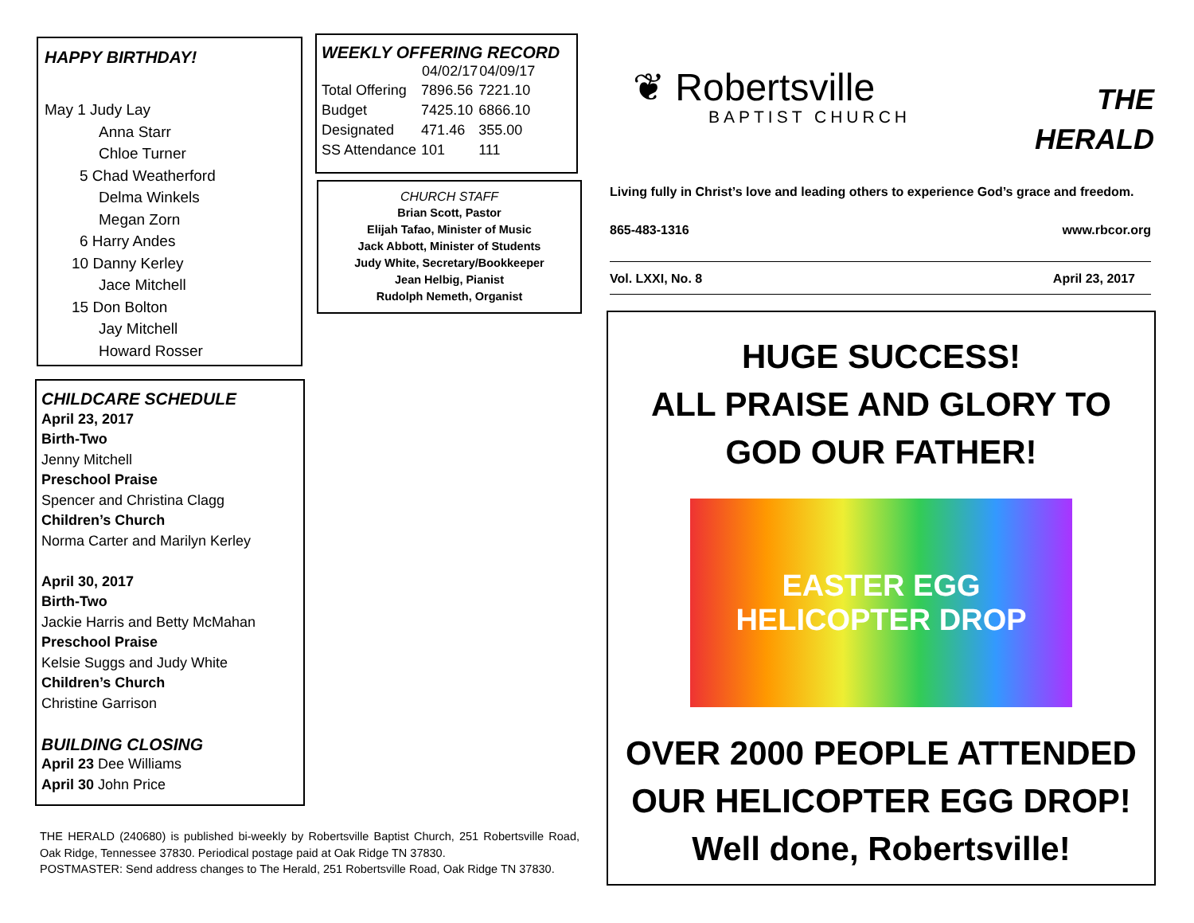HAPPY BIRTHDAY!
May 1 Judy Lay
Anna Starr
Chloe Turner
5 Chad Weatherford
Delma Winkels
Megan Zorn
6 Harry Andes
10 Danny Kerley
Jace Mitchell
15 Don Bolton
Jay Mitchell
Howard Rosser
WEEKLY OFFERING RECORD
| | 04/02/17 | 04/09/17 |
| --- | --- | --- |
| Total Offering | 7896.56 | 7221.10 |
| Budget | 7425.10 | 6866.10 |
| Designated | 471.46 | 355.00 |
| SS Attendance | 101 | 111 |
CHURCH STAFF
Brian Scott, Pastor
Elijah Tafao, Minister of Music
Jack Abbott, Minister of Students
Judy White, Secretary/Bookkeeper
Jean Helbig, Pianist
Rudolph Nemeth, Organist
CHILDCARE SCHEDULE
April 23, 2017
Birth-Two
Jenny Mitchell
Preschool Praise
Spencer and Christina Clagg
Children’s Church
Norma Carter and Marilyn Kerley
April 30, 2017
Birth-Two
Jackie Harris and Betty McMahan
Preschool Praise
Kelsie Suggs and Judy White
Children’s Church
Christine Garrison
BUILDING CLOSING
April 23 Dee Williams
April 30 John Price
THE HERALD (240680) is published bi-weekly by Robertsville Baptist Church, 251 Robertsville Road, Oak Ridge, Tennessee 37830. Periodical postage paid at Oak Ridge TN 37830.
POSTMASTER: Send address changes to The Herald, 251 Robertsville Road, Oak Ridge TN 37830.
❦ Robertsville
BAPTIST CHURCH
THE
HERALD
Living fully in Christ’s love and leading others to experience God’s grace and freedom.
865-483-1316 www.rbcor.org
Vol. LXXI, No. 8 April 23, 2017
HUGE SUCCESS!
ALL PRAISE AND GLORY TO
GOD OUR FATHER!
EASTER EGG
HELICOPTER DROP
OVER 2000 PEOPLE ATTENDED
OUR HELICOPTER EGG DROP!
Well done, Robertsville!